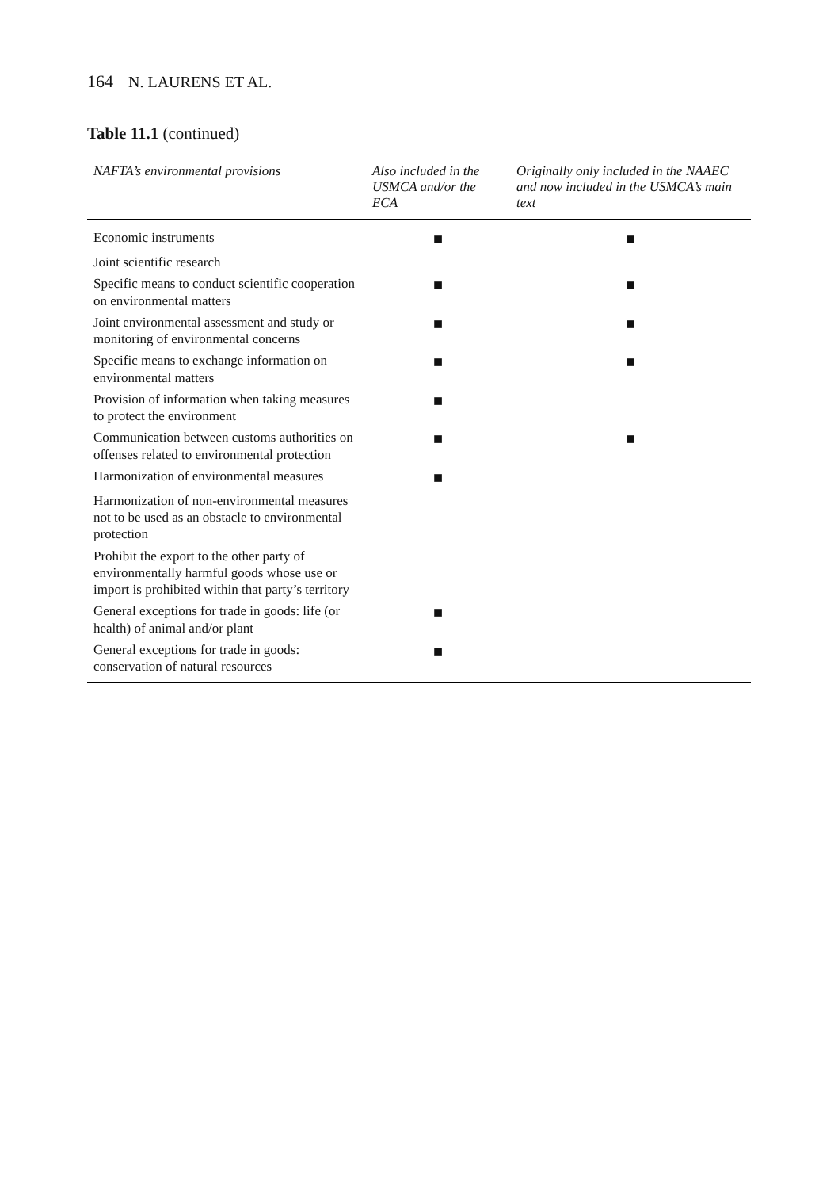164 N. LAURENS ET AL.
Table 11.1 (continued)
| NAFTA’s environmental provisions | Also included in the USMCA and/or the ECA | Originally only included in the NAAEC and now included in the USMCA’s main text |
| --- | --- | --- |
| Economic instruments | ■ | ■ |
| Joint scientific research | | |
| Specific means to conduct scientific cooperation on environmental matters | ■ | ■ |
| Joint environmental assessment and study or monitoring of environmental concerns | ■ | ■ |
| Specific means to exchange information on environmental matters | ■ | ■ |
| Provision of information when taking measures to protect the environment | ■ | |
| Communication between customs authorities on offenses related to environmental protection | ■ | ■ |
| Harmonization of environmental measures | ■ | |
| Harmonization of non-environmental measures not to be used as an obstacle to environmental protection | | |
| Prohibit the export to the other party of environmentally harmful goods whose use or import is prohibited within that party’s territory | | |
| General exceptions for trade in goods: life (or health) of animal and/or plant | ■ | |
| General exceptions for trade in goods: conservation of natural resources | ■ | |